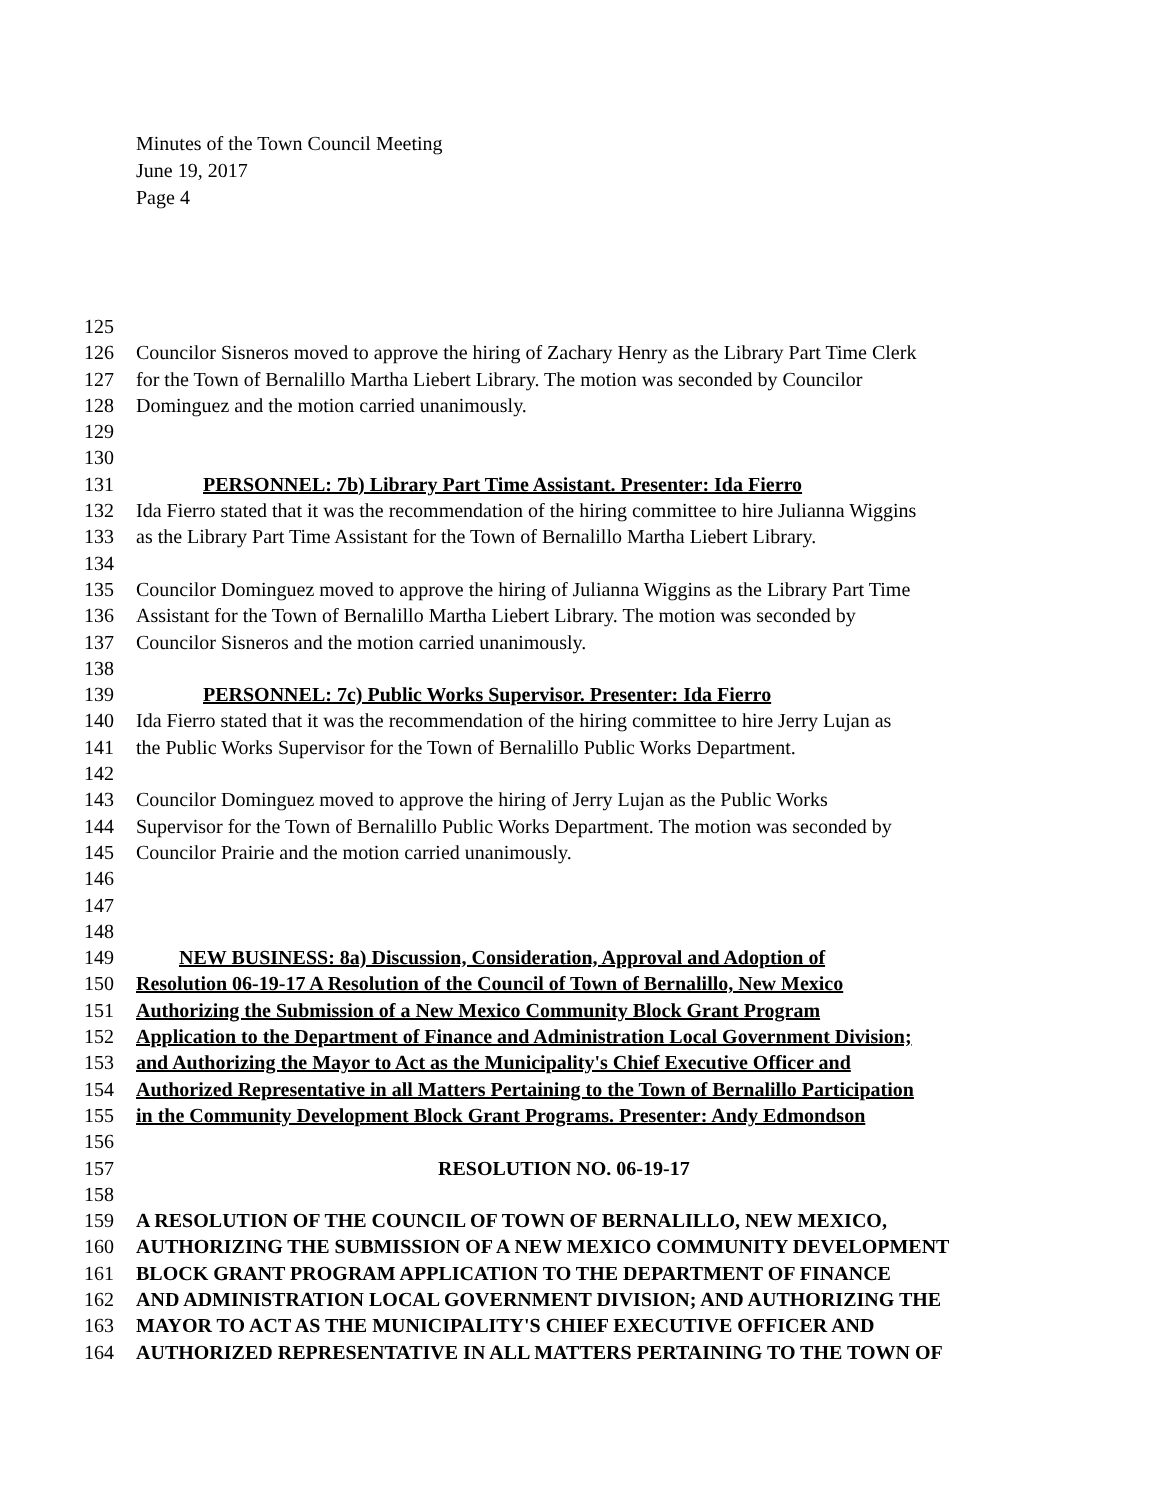Minutes of the Town Council Meeting
June 19, 2017
Page 4
125
126 Councilor Sisneros moved to approve the hiring of Zachary Henry as the Library Part Time Clerk
127 for the Town of Bernalillo Martha Liebert Library. The motion was seconded by Councilor
128 Dominguez and the motion carried unanimously.
129
130
131 PERSONNEL: 7b) Library Part Time Assistant. Presenter: Ida Fierro
132 Ida Fierro stated that it was the recommendation of the hiring committee to hire Julianna Wiggins
133 as the Library Part Time Assistant for the Town of Bernalillo Martha Liebert Library.
134
135 Councilor Dominguez moved to approve the hiring of Julianna Wiggins as the Library Part Time
136 Assistant for the Town of Bernalillo Martha Liebert Library. The motion was seconded by
137 Councilor Sisneros and the motion carried unanimously.
138
139 PERSONNEL: 7c) Public Works Supervisor. Presenter: Ida Fierro
140 Ida Fierro stated that it was the recommendation of the hiring committee to hire Jerry Lujan as
141 the Public Works Supervisor for the Town of Bernalillo Public Works Department.
142
143 Councilor Dominguez moved to approve the hiring of Jerry Lujan as the Public Works
144 Supervisor for the Town of Bernalillo Public Works Department. The motion was seconded by
145 Councilor Prairie and the motion carried unanimously.
146
147
148
149 NEW BUSINESS: 8a) Discussion, Consideration, Approval and Adoption of
150 Resolution 06-19-17 A Resolution of the Council of Town of Bernalillo, New Mexico
151 Authorizing the Submission of a New Mexico Community Block Grant Program
152 Application to the Department of Finance and Administration Local Government Division;
153 and Authorizing the Mayor to Act as the Municipality's Chief Executive Officer and
154 Authorized Representative in all Matters Pertaining to the Town of Bernalillo Participation
155 in the Community Development Block Grant Programs. Presenter: Andy Edmondson
156
157 RESOLUTION NO. 06-19-17
158
159 A RESOLUTION OF THE COUNCIL OF TOWN OF BERNALILLO, NEW MEXICO,
160 AUTHORIZING THE SUBMISSION OF A NEW MEXICO COMMUNITY DEVELOPMENT
161 BLOCK GRANT PROGRAM APPLICATION TO THE DEPARTMENT OF FINANCE
162 AND ADMINISTRATION LOCAL GOVERNMENT DIVISION; AND AUTHORIZING THE
163 MAYOR TO ACT AS THE MUNICIPALITY'S CHIEF EXECUTIVE OFFICER AND
164 AUTHORIZED REPRESENTATIVE IN ALL MATTERS PERTAINING TO THE TOWN OF